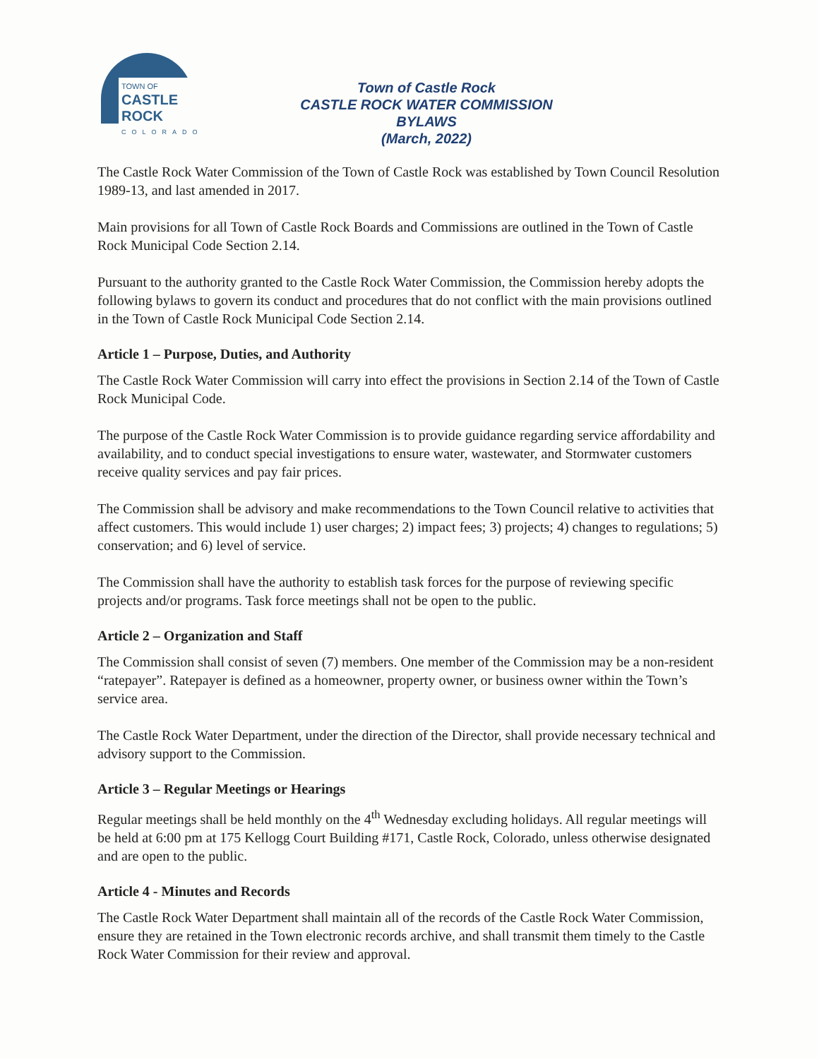TOWN OF
CASTLE ROCK
COLORADO
Town of Castle Rock
CASTLE ROCK WATER COMMISSION
BYLAWS
(March, 2022)
The Castle Rock Water Commission of the Town of Castle Rock was established by Town Council Resolution 1989-13, and last amended in 2017.
Main provisions for all Town of Castle Rock Boards and Commissions are outlined in the Town of Castle Rock Municipal Code Section 2.14.
Pursuant to the authority granted to the Castle Rock Water Commission, the Commission hereby adopts the following bylaws to govern its conduct and procedures that do not conflict with the main provisions outlined in the Town of Castle Rock Municipal Code Section 2.14.
Article 1 – Purpose, Duties, and Authority
The Castle Rock Water Commission will carry into effect the provisions in Section 2.14 of the Town of Castle Rock Municipal Code.
The purpose of the Castle Rock Water Commission is to provide guidance regarding service affordability and availability, and to conduct special investigations to ensure water, wastewater, and Stormwater customers receive quality services and pay fair prices.
The Commission shall be advisory and make recommendations to the Town Council relative to activities that affect customers. This would include 1) user charges; 2) impact fees; 3) projects; 4) changes to regulations; 5) conservation; and 6) level of service.
The Commission shall have the authority to establish task forces for the purpose of reviewing specific projects and/or programs. Task force meetings shall not be open to the public.
Article 2 – Organization and Staff
The Commission shall consist of seven (7) members. One member of the Commission may be a non-resident “ratepayer”. Ratepayer is defined as a homeowner, property owner, or business owner within the Town’s service area.
The Castle Rock Water Department, under the direction of the Director, shall provide necessary technical and advisory support to the Commission.
Article 3 – Regular Meetings or Hearings
Regular meetings shall be held monthly on the 4<sup>th</sup> Wednesday excluding holidays. All regular meetings will be held at 6:00 pm at 175 Kellogg Court Building #171, Castle Rock, Colorado, unless otherwise designated and are open to the public.
Article 4 - Minutes and Records
The Castle Rock Water Department shall maintain all of the records of the Castle Rock Water Commission, ensure they are retained in the Town electronic records archive, and shall transmit them timely to the Castle Rock Water Commission for their review and approval.